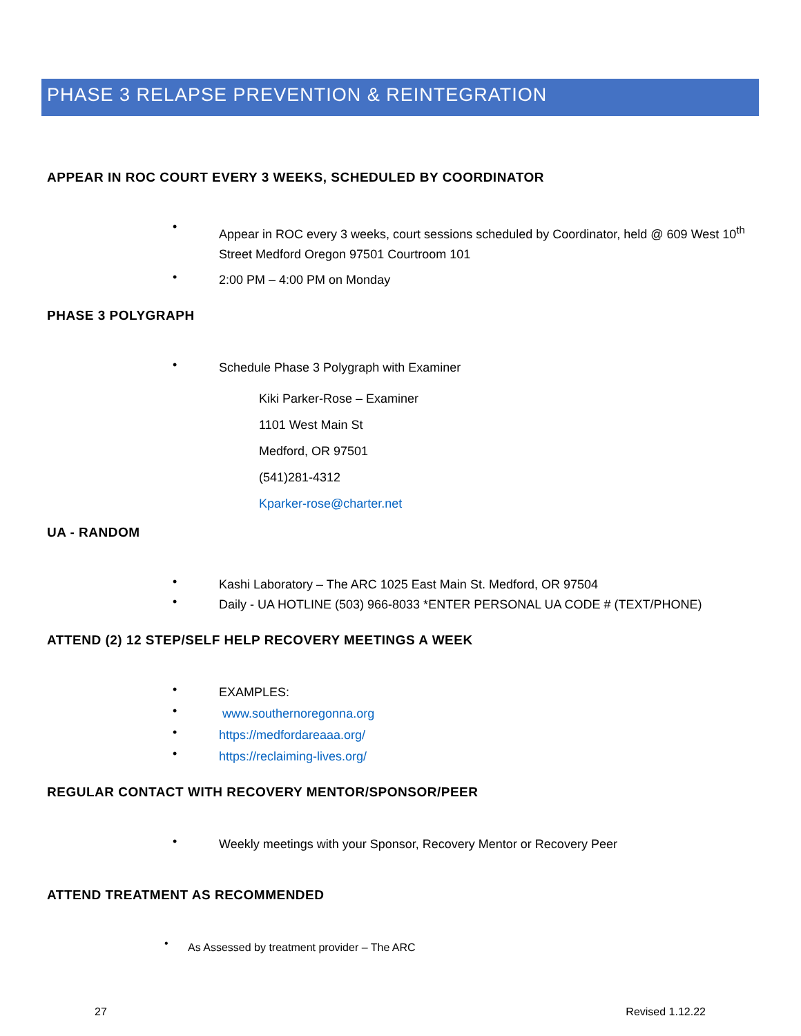PHASE 3 RELAPSE PREVENTION & REINTEGRATION
APPEAR IN ROC COURT EVERY 3 WEEKS, SCHEDULED BY COORDINATOR
•
Appear in ROC every 3 weeks, court sessions scheduled by Coordinator, held @ 609 West 10<sup>th</sup> Street Medford Oregon 97501 Courtroom 101
•
2:00 PM – 4:00 PM on Monday
PHASE 3 POLYGRAPH
•
Schedule Phase 3 Polygraph with Examiner
Kiki Parker-Rose – Examiner
1101 West Main St
Medford, OR 97501
(541)281-4312
Kparker-rose@charter.net
UA - RANDOM
•
Kashi Laboratory – The ARC 1025 East Main St. Medford, OR 97504
•
Daily - UA HOTLINE (503) 966-8033 *ENTER PERSONAL UA CODE # (TEXT/PHONE)
ATTEND (2) 12 STEP/SELF HELP RECOVERY MEETINGS A WEEK
•
EXAMPLES:
•
www.southernoregonna.org
•
https://medfordareaaa.org/
•
https://reclaiming-lives.org/
REGULAR CONTACT WITH RECOVERY MENTOR/SPONSOR/PEER
•
Weekly meetings with your Sponsor, Recovery Mentor or Recovery Peer
ATTEND TREATMENT AS RECOMMENDED
•
As Assessed by treatment provider – The ARC
27 Revised 1.12.22